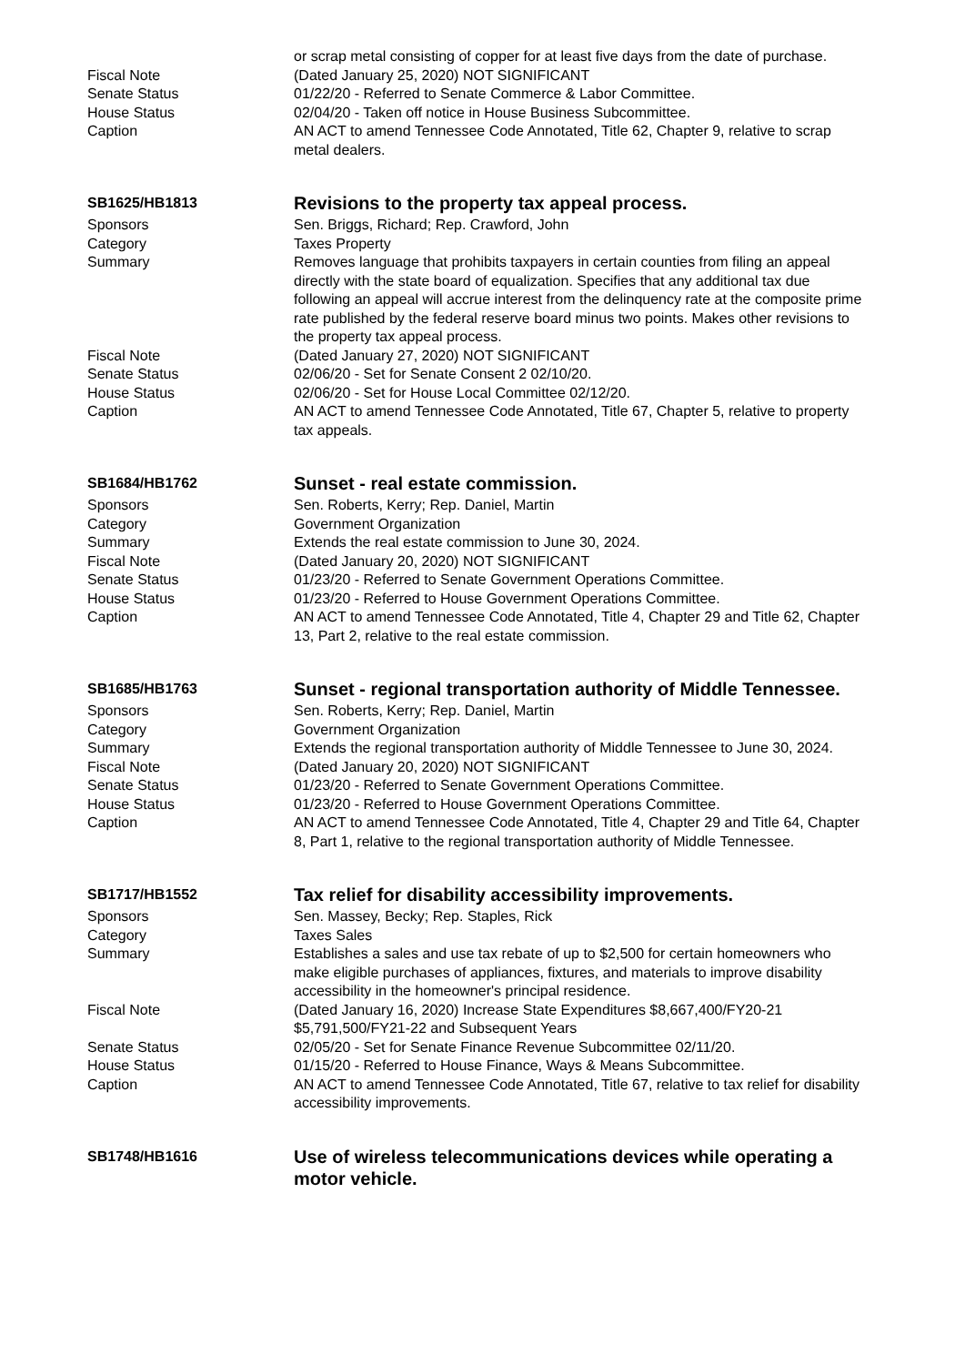or scrap metal consisting of copper for at least five days from the date of purchase.
Fiscal Note (Dated January 25, 2020) NOT SIGNIFICANT
Senate Status 01/22/20 - Referred to Senate Commerce & Labor Committee.
House Status 02/04/20 - Taken off notice in House Business Subcommittee.
Caption AN ACT to amend Tennessee Code Annotated, Title 62, Chapter 9, relative to scrap metal dealers.
SB1625/HB1813
Revisions to the property tax appeal process.
Sponsors Sen. Briggs, Richard; Rep. Crawford, John
Category Taxes Property
Summary Removes language that prohibits taxpayers in certain counties from filing an appeal directly with the state board of equalization. Specifies that any additional tax due following an appeal will accrue interest from the delinquency rate at the composite prime rate published by the federal reserve board minus two points. Makes other revisions to the property tax appeal process.
Fiscal Note (Dated January 27, 2020) NOT SIGNIFICANT
Senate Status 02/06/20 - Set for Senate Consent 2 02/10/20.
House Status 02/06/20 - Set for House Local Committee 02/12/20.
Caption AN ACT to amend Tennessee Code Annotated, Title 67, Chapter 5, relative to property tax appeals.
SB1684/HB1762
Sunset - real estate commission.
Sponsors Sen. Roberts, Kerry; Rep. Daniel, Martin
Category Government Organization
Summary Extends the real estate commission to June 30, 2024.
Fiscal Note (Dated January 20, 2020) NOT SIGNIFICANT
Senate Status 01/23/20 - Referred to Senate Government Operations Committee.
House Status 01/23/20 - Referred to House Government Operations Committee.
Caption AN ACT to amend Tennessee Code Annotated, Title 4, Chapter 29 and Title 62, Chapter 13, Part 2, relative to the real estate commission.
SB1685/HB1763
Sunset - regional transportation authority of Middle Tennessee.
Sponsors Sen. Roberts, Kerry; Rep. Daniel, Martin
Category Government Organization
Summary Extends the regional transportation authority of Middle Tennessee to June 30, 2024.
Fiscal Note (Dated January 20, 2020) NOT SIGNIFICANT
Senate Status 01/23/20 - Referred to Senate Government Operations Committee.
House Status 01/23/20 - Referred to House Government Operations Committee.
Caption AN ACT to amend Tennessee Code Annotated, Title 4, Chapter 29 and Title 64, Chapter 8, Part 1, relative to the regional transportation authority of Middle Tennessee.
SB1717/HB1552
Tax relief for disability accessibility improvements.
Sponsors Sen. Massey, Becky; Rep. Staples, Rick
Category Taxes Sales
Summary Establishes a sales and use tax rebate of up to $2,500 for certain homeowners who make eligible purchases of appliances, fixtures, and materials to improve disability accessibility in the homeowner's principal residence.
Fiscal Note (Dated January 16, 2020) Increase State Expenditures $8,667,400/FY20-21 $5,791,500/FY21-22 and Subsequent Years
Senate Status 02/05/20 - Set for Senate Finance Revenue Subcommittee 02/11/20.
House Status 01/15/20 - Referred to House Finance, Ways & Means Subcommittee.
Caption AN ACT to amend Tennessee Code Annotated, Title 67, relative to tax relief for disability accessibility improvements.
SB1748/HB1616
Use of wireless telecommunications devices while operating a motor vehicle.